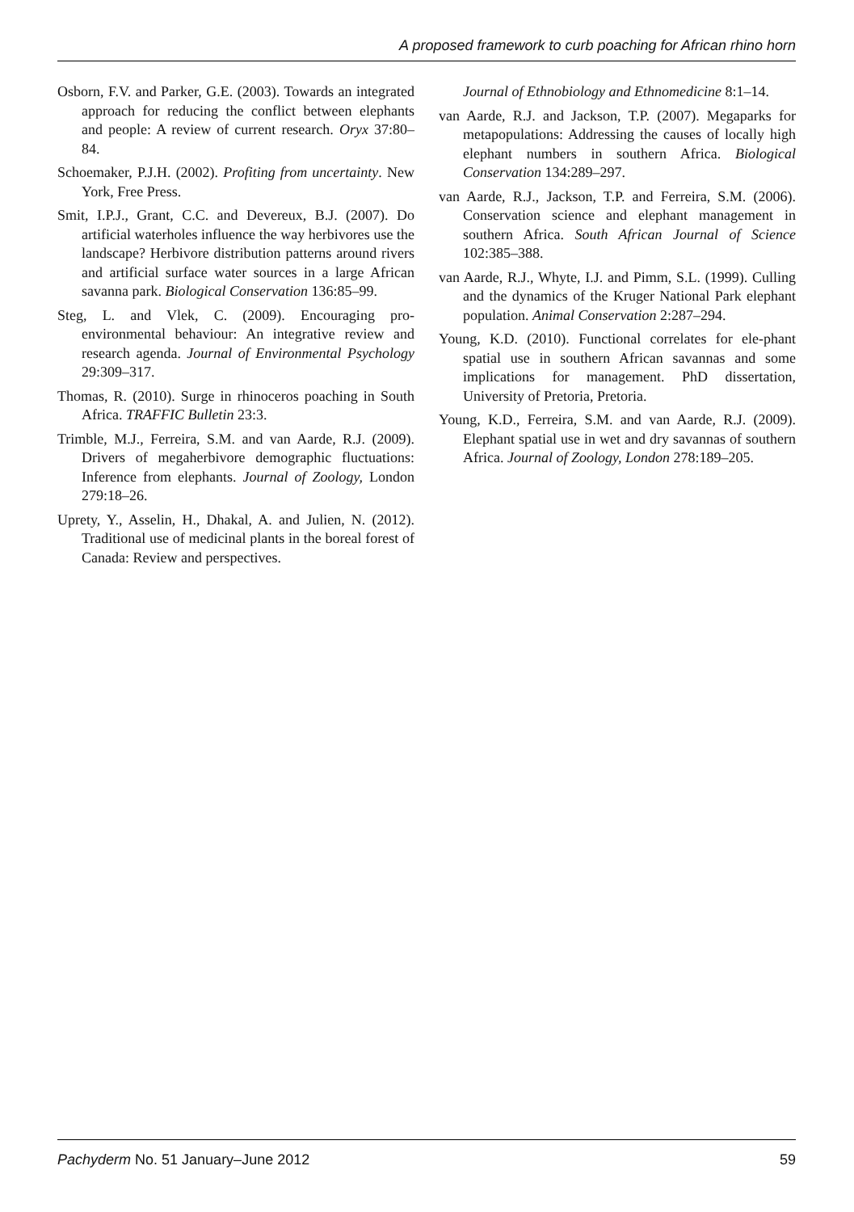A proposed framework to curb poaching for African rhino horn
Osborn, F.V. and Parker, G.E. (2003). Towards an integrated approach for reducing the conflict between elephants and people: A review of current research. Oryx 37:80–84.
Schoemaker, P.J.H. (2002). Profiting from uncertainty. New York, Free Press.
Smit, I.P.J., Grant, C.C. and Devereux, B.J. (2007). Do artificial waterholes influence the way herbivores use the landscape? Herbivore distribution patterns around rivers and artificial surface water sources in a large African savanna park. Biological Conservation 136:85–99.
Steg, L. and Vlek, C. (2009). Encouraging pro-environmental behaviour: An integrative review and research agenda. Journal of Environmental Psychology 29:309–317.
Thomas, R. (2010). Surge in rhinoceros poaching in South Africa. TRAFFIC Bulletin 23:3.
Trimble, M.J., Ferreira, S.M. and van Aarde, R.J. (2009). Drivers of megaherbivore demographic fluctuations: Inference from elephants. Journal of Zoology, London 279:18–26.
Uprety, Y., Asselin, H., Dhakal, A. and Julien, N. (2012). Traditional use of medicinal plants in the boreal forest of Canada: Review and perspectives.
Journal of Ethnobiology and Ethnomedicine 8:1–14.
van Aarde, R.J. and Jackson, T.P. (2007). Megaparks for metapopulations: Addressing the causes of locally high elephant numbers in southern Africa. Biological Conservation 134:289–297.
van Aarde, R.J., Jackson, T.P. and Ferreira, S.M. (2006). Conservation science and elephant management in southern Africa. South African Journal of Science 102:385–388.
van Aarde, R.J., Whyte, I.J. and Pimm, S.L. (1999). Culling and the dynamics of the Kruger National Park elephant population. Animal Conservation 2:287–294.
Young, K.D. (2010). Functional correlates for ele-phant spatial use in southern African savannas and some implications for management. PhD dissertation, University of Pretoria, Pretoria.
Young, K.D., Ferreira, S.M. and van Aarde, R.J. (2009). Elephant spatial use in wet and dry savannas of southern Africa. Journal of Zoology, London 278:189–205.
Pachyderm No. 51 January–June 2012 59